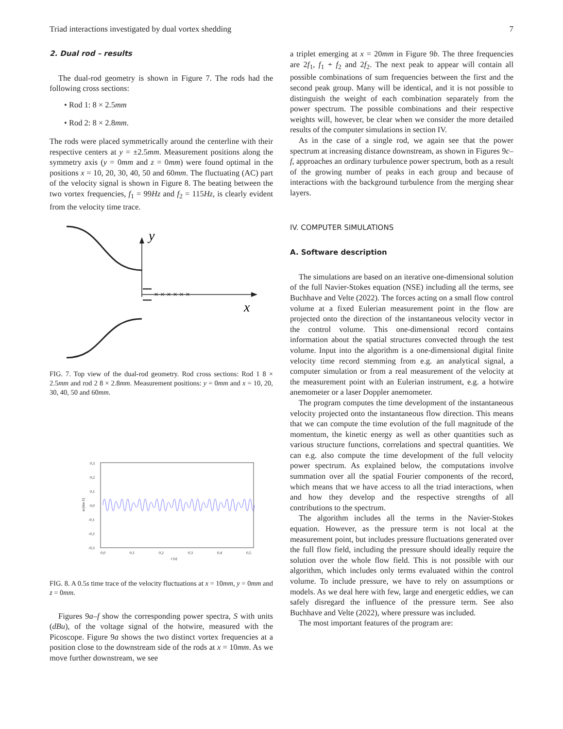Triad interactions investigated by dual vortex shedding 7
2. Dual rod – results
The dual-rod geometry is shown in Figure 7. The rods had the following cross sections:
• Rod 1: 8 × 2.5mm
• Rod 2: 8 × 2.8mm.
The rods were placed symmetrically around the centerline with their respective centers at y = ±2.5mm. Measurement positions along the symmetry axis (y = 0mm and z = 0mm) were found optimal in the positions x = 10, 20, 30, 40, 50 and 60mm. The fluctuating (AC) part of the velocity signal is shown in Figure 8. The beating between the two vortex frequencies, f<sub>1</sub> = 99Hz and f<sub>2</sub> = 115Hz, is clearly evident from the velocity time trace.
× × × × × ×
y
x
FIG. 7. Top view of the dual-rod geometry. Rod cross sections: Rod 1 8 × 2.5mm and rod 2 8 × 2.8mm. Measurement positions: y = 0mm and x = 10, 20, 30, 40, 50 and 60mm.
0,3
0,2
0,1
0,0
-0,1
-0,2
-0,3
0,0
0,1
0,2
0,3
0,4
0,5
t (s)
u (ms-1)
FIG. 8. A 0.5s time trace of the velocity fluctuations at x = 10mm, y = 0mm and z = 0mm.
Figures 9a–f show the corresponding power spectra, S with units (dBu), of the voltage signal of the hotwire, measured with the Picoscope. Figure 9a shows the two distinct vortex frequencies at a position close to the downstream side of the rods at x = 10mm. As we move further downstream, we see
a triplet emerging at x = 20mm in Figure 9b. The three frequencies are 2f<sub>1</sub>, f<sub>1</sub> + f<sub>2</sub> and 2f<sub>2</sub>. The next peak to appear will contain all possible combinations of sum frequencies between the first and the second peak group. Many will be identical, and it is not possible to distinguish the weight of each combination separately from the power spectrum. The possible combinations and their respective weights will, however, be clear when we consider the more detailed results of the computer simulations in section IV.
As in the case of a single rod, we again see that the power spectrum at increasing distance downstream, as shown in Figures 9c–f, approaches an ordinary turbulence power spectrum, both as a result of the growing number of peaks in each group and because of interactions with the background turbulence from the merging shear layers.
IV. COMPUTER SIMULATIONS
A. Software description
The simulations are based on an iterative one-dimensional solution of the full Navier-Stokes equation (NSE) including all the terms, see Buchhave and Velte (2022). The forces acting on a small flow control volume at a fixed Eulerian measurement point in the flow are projected onto the direction of the instantaneous velocity vector in the control volume. This one-dimensional record contains information about the spatial structures convected through the test volume. Input into the algorithm is a one-dimensional digital finite velocity time record stemming from e.g. an analytical signal, a computer simulation or from a real measurement of the velocity at the measurement point with an Eulerian instrument, e.g. a hotwire anemometer or a laser Doppler anemometer.
The program computes the time development of the instantaneous velocity projected onto the instantaneous flow direction. This means that we can compute the time evolution of the full magnitude of the momentum, the kinetic energy as well as other quantities such as various structure functions, correlations and spectral quantities. We can e.g. also compute the time development of the full velocity power spectrum. As explained below, the computations involve summation over all the spatial Fourier components of the record, which means that we have access to all the triad interactions, when and how they develop and the respective strengths of all contributions to the spectrum.
The algorithm includes all the terms in the Navier-Stokes equation. However, as the pressure term is not local at the measurement point, but includes pressure fluctuations generated over the full flow field, including the pressure should ideally require the solution over the whole flow field. This is not possible with our algorithm, which includes only terms evaluated within the control volume. To include pressure, we have to rely on assumptions or models. As we deal here with few, large and energetic eddies, we can safely disregard the influence of the pressure term. See also Buchhave and Velte (2022), where pressure was included.
The most important features of the program are: